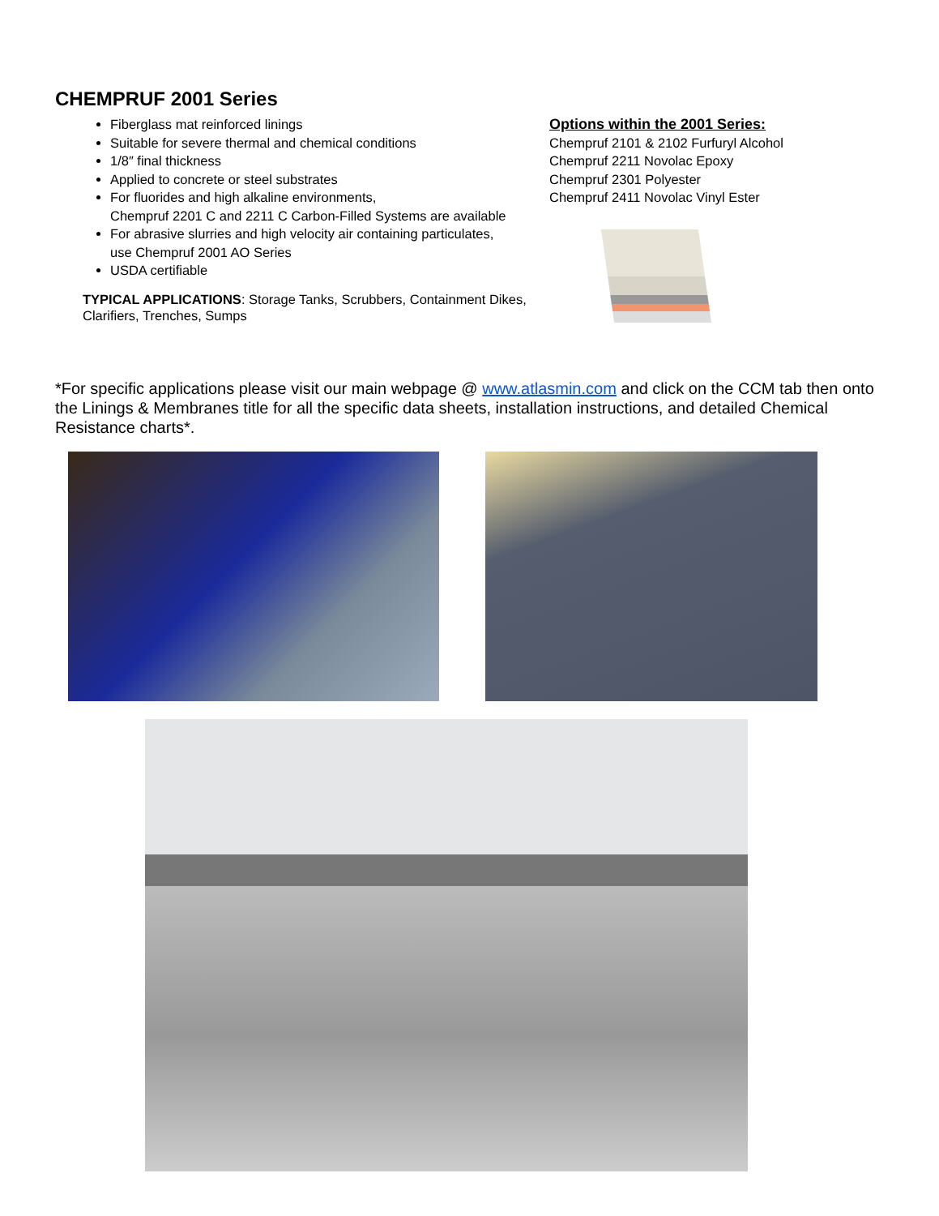CHEMPRUF 2001 Series
Fiberglass mat reinforced linings
Suitable for severe thermal and chemical conditions
1/8″ final thickness
Applied to concrete or steel substrates
For fluorides and high alkaline environments,
Chempruf 2201 C and 2211 C Carbon-Filled Systems are available
For abrasive slurries and high velocity air containing particulates,
use Chempruf 2001 AO Series
USDA certifiable
TYPICAL APPLICATIONS: Storage Tanks, Scrubbers, Containment Dikes,
Clarifiers, Trenches, Sumps
Options within the 2001 Series:
Chempruf 2101 & 2102 Furfuryl Alcohol
Chempruf 2211 Novolac Epoxy
Chempruf 2301 Polyester
Chempruf 2411 Novolac Vinyl Ester
*For specific applications please visit our main webpage @ www.atlasmin.com and click on the CCM tab then onto the Linings & Membranes title for all the specific data sheets, installation instructions, and detailed Chemical Resistance charts*.